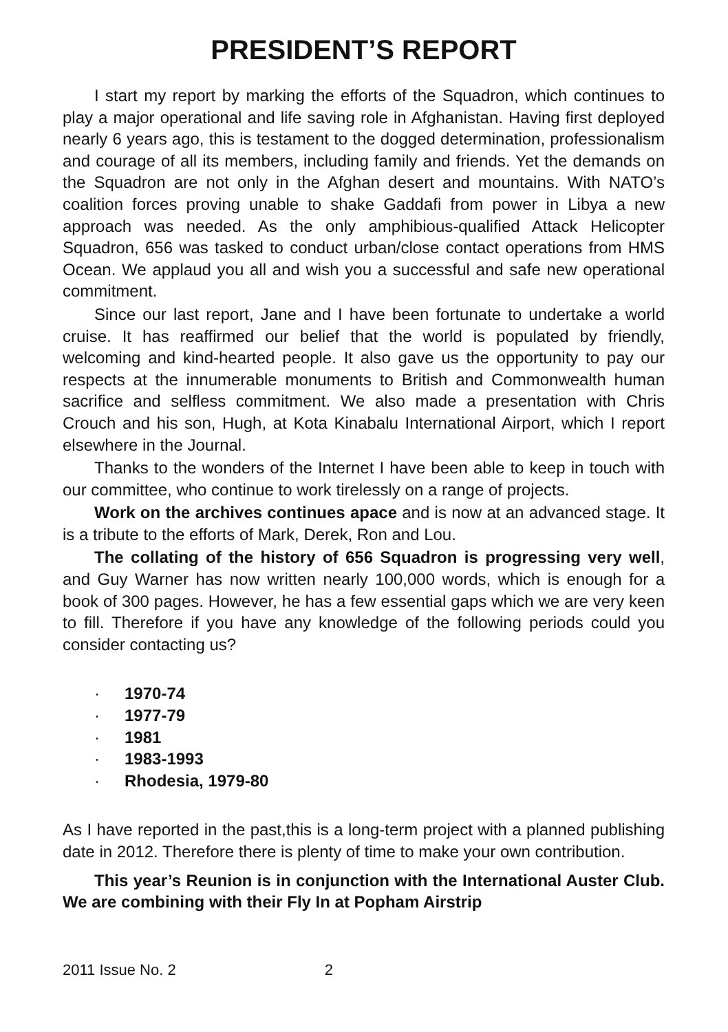PRESIDENT’S REPORT
I start my report by marking the efforts of the Squadron, which continues to play a major operational and life saving role in Afghanistan. Having first deployed nearly 6 years ago, this is testament to the dogged determination, professionalism and courage of all its members, including family and friends. Yet the demands on the Squadron are not only in the Afghan desert and mountains. With NATO’s coalition forces proving unable to shake Gaddafi from power in Libya a new approach was needed. As the only amphibious-qualified Attack Helicopter Squadron, 656 was tasked to conduct urban/close contact operations from HMS Ocean. We applaud you all and wish you a successful and safe new operational commitment.
Since our last report, Jane and I have been fortunate to undertake a world cruise. It has reaffirmed our belief that the world is populated by friendly, welcoming and kind-hearted people. It also gave us the opportunity to pay our respects at the innumerable monuments to British and Commonwealth human sacrifice and selfless commitment. We also made a presentation with Chris Crouch and his son, Hugh, at Kota Kinabalu International Airport, which I report elsewhere in the Journal.
Thanks to the wonders of the Internet I have been able to keep in touch with our committee, who continue to work tirelessly on a range of projects.
Work on the archives continues apace and is now at an advanced stage. It is a tribute to the efforts of Mark, Derek, Ron and Lou.
The collating of the history of 656 Squadron is progressing very well, and Guy Warner has now written nearly 100,000 words, which is enough for a book of 300 pages. However, he has a few essential gaps which we are very keen to fill. Therefore if you have any knowledge of the following periods could you consider contacting us?
· 1970-74
· 1977-79
· 1981
· 1983-1993
· Rhodesia, 1979-80
As I have reported in the past,this is a long-term project with a planned publishing date in 2012. Therefore there is plenty of time to make your own contribution.
This year’s Reunion is in conjunction with the International Auster Club. We are combining with their Fly In at Popham Airstrip
2011 Issue No. 2 2